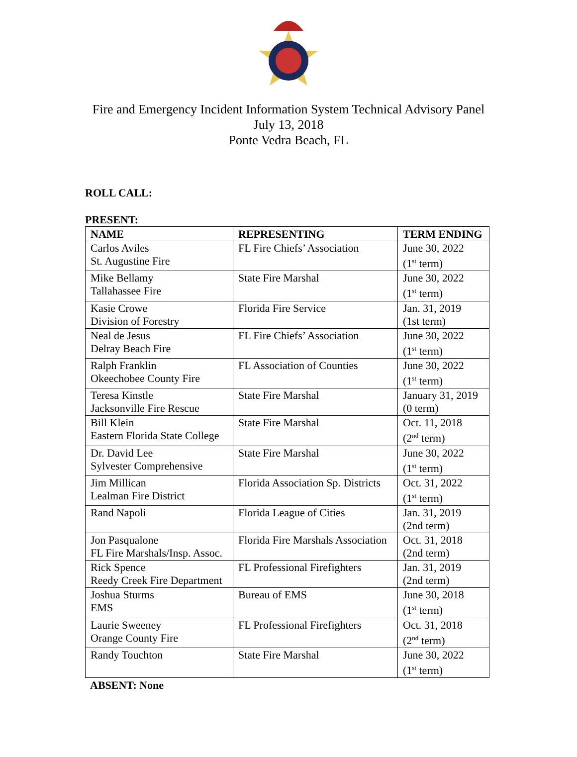Fire and Emergency Incident Information System Technical Advisory Panel
July 13, 2018
Ponte Vedra Beach, FL
ROLL CALL:
PRESENT:
| NAME | REPRESENTING | TERM ENDING |
| --- | --- | --- |
| Carlos Aviles St. Augustine Fire | FL Fire Chiefs’ Association | June 30, 2022 (1<sup>st</sup> term) |
| Mike Bellamy Tallahassee Fire | State Fire Marshal | June 30, 2022 (1<sup>st</sup> term) |
| Kasie Crowe Division of Forestry | Florida Fire Service | Jan. 31, 2019 (1st term) |
| Neal de Jesus Delray Beach Fire | FL Fire Chiefs’ Association | June 30, 2022 (1<sup>st</sup> term) |
| Ralph Franklin Okeechobee County Fire | FL Association of Counties | June 30, 2022 (1<sup>st</sup> term) |
| Teresa Kinstle Jacksonville Fire Rescue | State Fire Marshal | January 31, 2019 (0 term) |
| Bill Klein Eastern Florida State College | State Fire Marshal | Oct. 11, 2018 (2<sup>nd</sup> term) |
| Dr. David Lee Sylvester Comprehensive | State Fire Marshal | June 30, 2022 (1<sup>st</sup> term) |
| Jim Millican Lealman Fire District | Florida Association Sp. Districts | Oct. 31, 2022 (1<sup>st</sup> term) |
| Rand Napoli | Florida League of Cities | Jan. 31, 2019 (2nd term) |
| Jon Pasqualone FL Fire Marshals/Insp. Assoc. | Florida Fire Marshals Association | Oct. 31, 2018 (2nd term) |
| Rick Spence Reedy Creek Fire Department | FL Professional Firefighters | Jan. 31, 2019 (2nd term) |
| Joshua Sturms EMS | Bureau of EMS | June 30, 2018 (1<sup>st</sup> term) |
| Laurie Sweeney Orange County Fire | FL Professional Firefighters | Oct. 31, 2018 (2<sup>nd</sup> term) |
| Randy Touchton | State Fire Marshal | June 30, 2022 (1<sup>st</sup> term) |
ABSENT: None